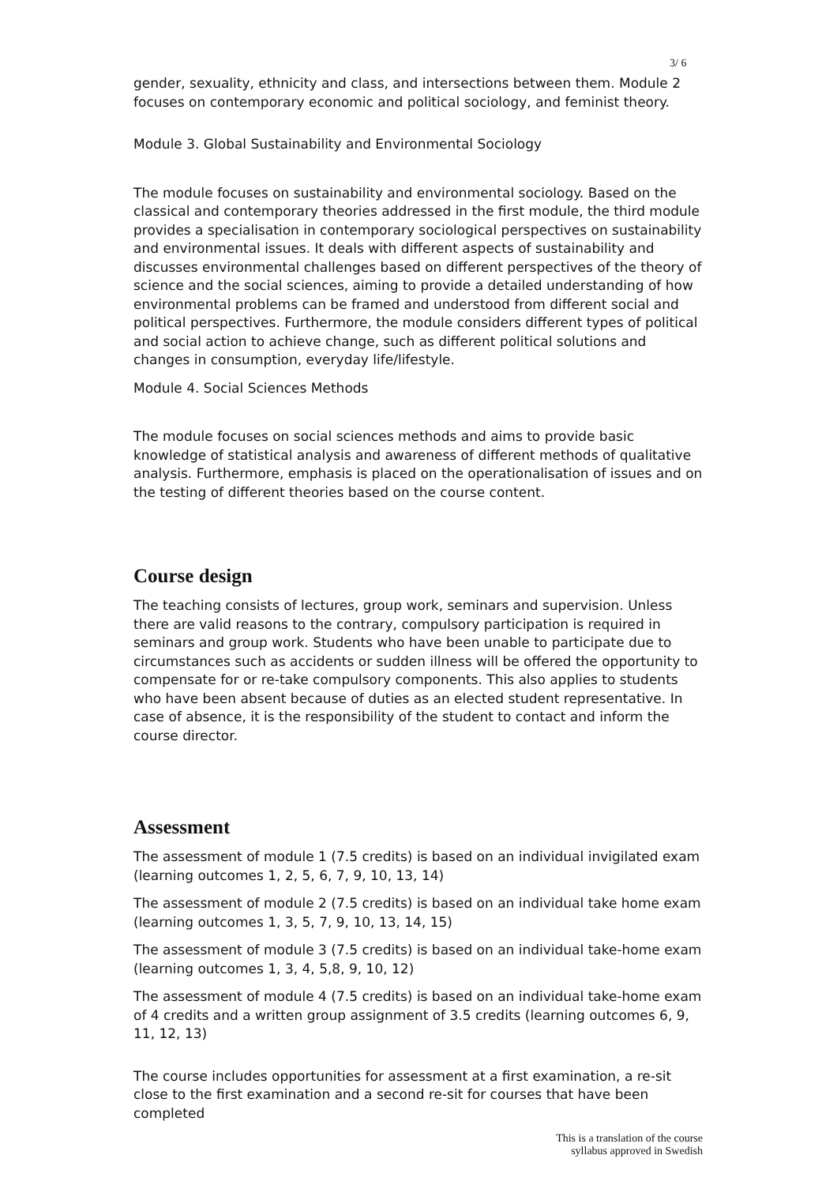3/ 6
gender, sexuality, ethnicity and class, and intersections between them. Module 2 focuses on contemporary economic and political sociology, and feminist theory.
Module 3. Global Sustainability and Environmental Sociology
The module focuses on sustainability and environmental sociology. Based on the classical and contemporary theories addressed in the first module, the third module provides a specialisation in contemporary sociological perspectives on sustainability and environmental issues. It deals with different aspects of sustainability and discusses environmental challenges based on different perspectives of the theory of science and the social sciences, aiming to provide a detailed understanding of how environmental problems can be framed and understood from different social and political perspectives. Furthermore, the module considers different types of political and social action to achieve change, such as different political solutions and changes in consumption, everyday life/lifestyle.
Module 4. Social Sciences Methods
The module focuses on social sciences methods and aims to provide basic knowledge of statistical analysis and awareness of different methods of qualitative analysis. Furthermore, emphasis is placed on the operationalisation of issues and on the testing of different theories based on the course content.
Course design
The teaching consists of lectures, group work, seminars and supervision. Unless there are valid reasons to the contrary, compulsory participation is required in seminars and group work. Students who have been unable to participate due to circumstances such as accidents or sudden illness will be offered the opportunity to compensate for or re-take compulsory components. This also applies to students who have been absent because of duties as an elected student representative. In case of absence, it is the responsibility of the student to contact and inform the course director.
Assessment
The assessment of module 1 (7.5 credits) is based on an individual invigilated exam (learning outcomes 1, 2, 5, 6, 7, 9, 10, 13, 14)
The assessment of module 2 (7.5 credits) is based on an individual take home exam (learning outcomes 1, 3, 5, 7, 9, 10, 13, 14, 15)
The assessment of module 3 (7.5 credits) is based on an individual take-home exam (learning outcomes 1, 3, 4, 5,8, 9, 10, 12)
The assessment of module 4 (7.5 credits) is based on an individual take-home exam of 4 credits and a written group assignment of 3.5 credits (learning outcomes 6, 9, 11, 12, 13)
The course includes opportunities for assessment at a first examination, a re-sit close to the first examination and a second re-sit for courses that have been completed
This is a translation of the course
syllabus approved in Swedish